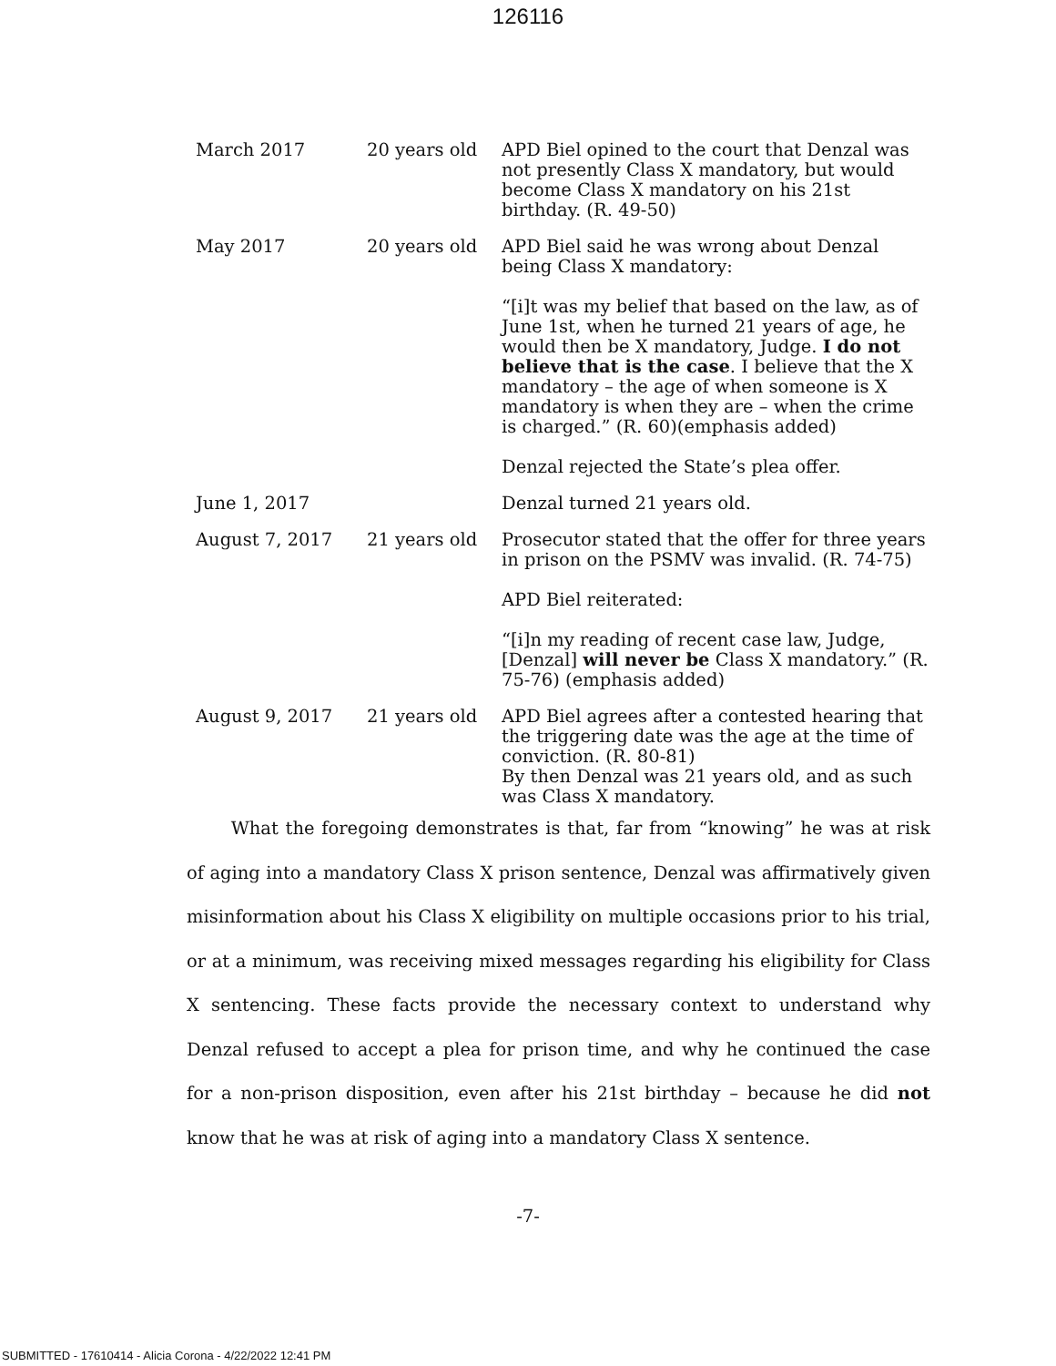126116
| March 2017 | 20 years old | APD Biel opined to the court that Denzal was not presently Class X mandatory, but would become Class X mandatory on his 21st birthday. (R. 49-50) |
| May 2017 | 20 years old | APD Biel said he was wrong about Denzal being Class X mandatory: “[i]t was my belief that based on the law, as of June 1st, when he turned 21 years of age, he would then be X mandatory, Judge. I do not believe that is the case . I believe that the X mandatory – the age of when someone is X mandatory is when they are – when the crime is charged.” (R. 60)(emphasis added) Denzal rejected the State’s plea offer. |
| June 1, 2017 | | Denzal turned 21 years old. |
| August 7, 2017 | 21 years old | Prosecutor stated that the offer for three years in prison on the PSMV was invalid. (R. 74-75) APD Biel reiterated: “[i]n my reading of recent case law, Judge, [Denzal] will never be Class X mandatory.” (R. 75-76) (emphasis added) |
| August 9, 2017 | 21 years old | APD Biel agrees after a contested hearing that the triggering date was the age at the time of conviction. (R. 80-81) By then Denzal was 21 years old, and as such was Class X mandatory. |
   What the foregoing demonstrates is that, far from “knowing” he was at risk of aging into a mandatory Class X prison sentence, Denzal was affirmatively given misinformation about his Class X eligibility on multiple occasions prior to his trial, or at a minimum, was receiving mixed messages regarding his eligibility for Class X sentencing. These facts provide the necessary context to understand why Denzal refused to accept a plea for prison time, and why he continued the case for a non-prison disposition, even after his 21st birthday – because he did not know that he was at risk of aging into a mandatory Class X sentence.
-7-
SUBMITTED - 17610414 - Alicia Corona - 4/22/2022 12:41 PM